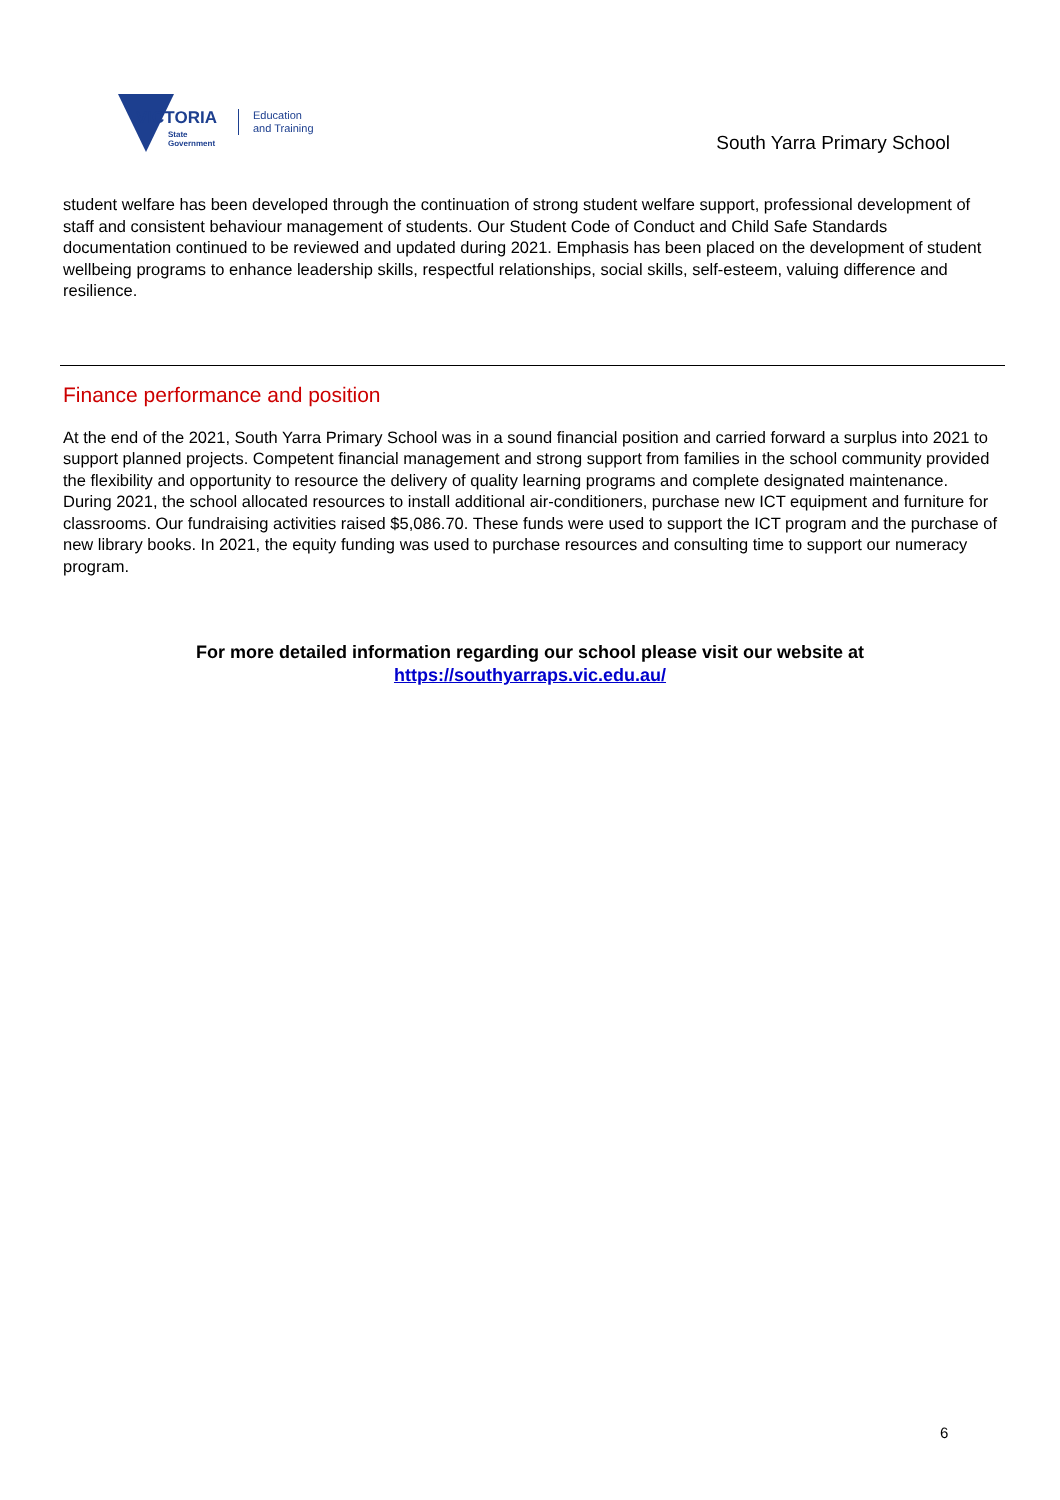VICTORIA
State
Government
Education
and Training
South Yarra Primary School
student welfare has been developed through the continuation of strong student welfare support, professional development of staff and consistent behaviour management of students. Our Student Code of Conduct and Child Safe Standards documentation continued to be reviewed and updated during 2021. Emphasis has been placed on the development of student wellbeing programs to enhance leadership skills, respectful relationships, social skills, self-esteem, valuing difference and resilience.
Finance performance and position
At the end of the 2021, South Yarra Primary School was in a sound financial position and carried forward a surplus into 2021 to support planned projects. Competent financial management and strong support from families in the school community provided the flexibility and opportunity to resource the delivery of quality learning programs and complete designated maintenance.
During 2021, the school allocated resources to install additional air-conditioners, purchase new ICT equipment and furniture for classrooms. Our fundraising activities raised $5,086.70. These funds were used to support the ICT program and the purchase of new library books. In 2021, the equity funding was used to purchase resources and consulting time to support our numeracy program.
For more detailed information regarding our school please visit our website at
https://southyarraps.vic.edu.au/
6